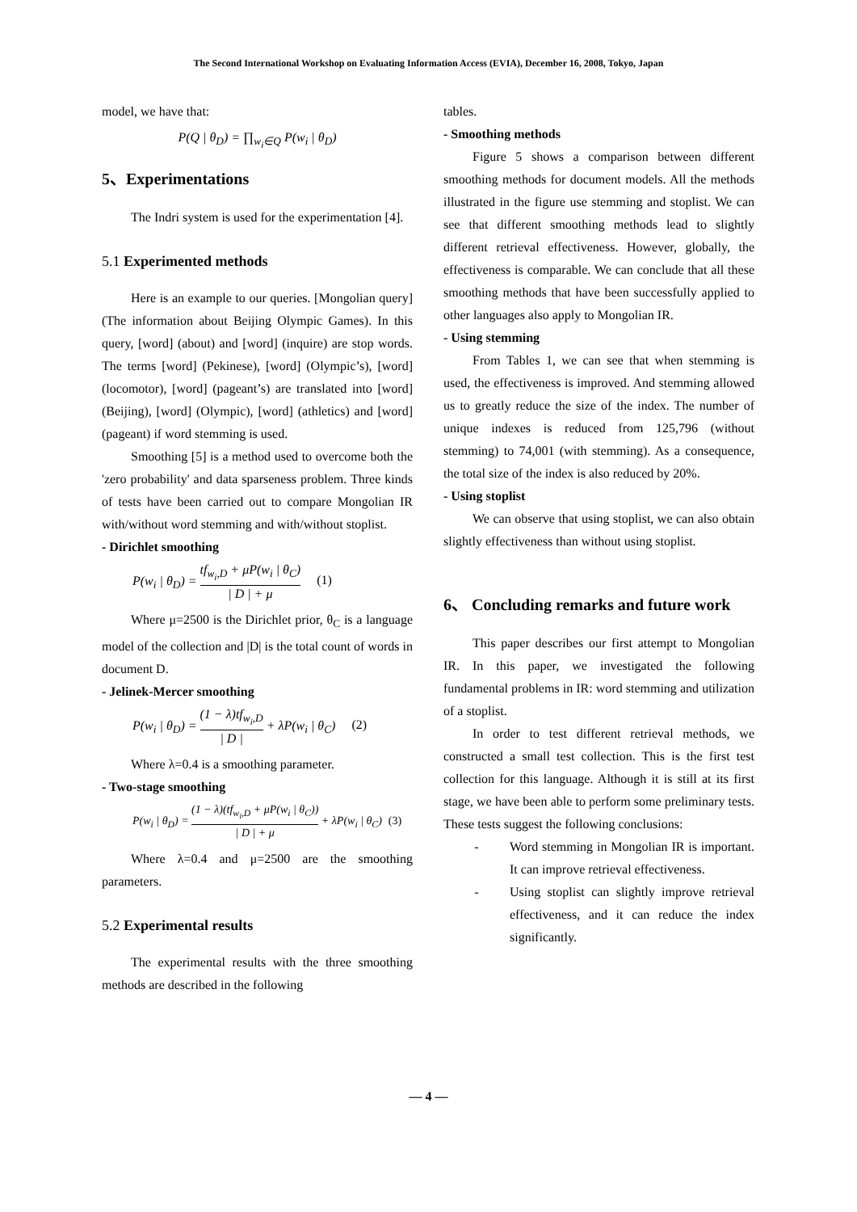The Second International Workshop on Evaluating Information Access (EVIA), December 16, 2008, Tokyo, Japan
model, we have that:
P(Q | θ<sub>D</sub>) = ∏<sub>w<sub>i</sub>∈Q</sub> P(w<sub>i</sub> | θ<sub>D</sub>)
5、Experimentations
The Indri system is used for the experimentation [4].
5.1 Experimented methods
Here is an example to our queries. [Mongolian query] (The information about Beijing Olympic Games). In this query, [word] (about) and [word] (inquire) are stop words. The terms [word] (Pekinese), [word] (Olympic’s), [word] (locomotor), [word] (pageant’s) are translated into [word] (Beijing), [word] (Olympic), [word] (athletics) and [word] (pageant) if word stemming is used.
Smoothing [5] is a method used to overcome both the 'zero probability' and data sparseness problem. Three kinds of tests have been carried out to compare Mongolian IR with/without word stemming and with/without stoplist.
- Dirichlet smoothing
P(w<sub>i</sub> | θ<sub>D</sub>) = tf<sub>w<sub>i</sub>,D</sub> + μP(w<sub>i</sub> | θ<sub>C</sub>) | D | + μ (1)
Where μ=2500 is the Dirichlet prior, θ<sub>C</sub> is a language model of the collection and |D| is the total count of words in document D.
- Jelinek-Mercer smoothing
P(w<sub>i</sub> | θ<sub>D</sub>) = (1 − λ)tf<sub>w<sub>i</sub>,D</sub> | D | + λP(w<sub>i</sub> | θ<sub>C</sub>) (2)
Where λ=0.4 is a smoothing parameter.
- Two-stage smoothing
P(w<sub>i</sub> | θ<sub>D</sub>) = (1 − λ)(tf<sub>w<sub>i</sub>,D</sub> + μP(w<sub>i</sub> | θ<sub>C</sub>)) | D | + μ + λP(w<sub>i</sub> | θ<sub>C</sub>) (3)
Where λ=0.4 and μ=2500 are the smoothing parameters.
5.2 Experimental results
The experimental results with the three smoothing methods are described in the following
tables.
- Smoothing methods
Figure 5 shows a comparison between different smoothing methods for document models. All the methods illustrated in the figure use stemming and stoplist. We can see that different smoothing methods lead to slightly different retrieval effectiveness. However, globally, the effectiveness is comparable. We can conclude that all these smoothing methods that have been successfully applied to other languages also apply to Mongolian IR.
- Using stemming
From Tables 1, we can see that when stemming is used, the effectiveness is improved. And stemming allowed us to greatly reduce the size of the index. The number of unique indexes is reduced from 125,796 (without stemming) to 74,001 (with stemming). As a consequence, the total size of the index is also reduced by 20%.
- Using stoplist
We can observe that using stoplist, we can also obtain slightly effectiveness than without using stoplist.
6、 Concluding remarks and future work
This paper describes our first attempt to Mongolian IR. In this paper, we investigated the following fundamental problems in IR: word stemming and utilization of a stoplist.
In order to test different retrieval methods, we constructed a small test collection. This is the first test collection for this language. Although it is still at its first stage, we have been able to perform some preliminary tests. These tests suggest the following conclusions:
- Word stemming in Mongolian IR is important. It can improve retrieval effectiveness.
- Using stoplist can slightly improve retrieval effectiveness, and it can reduce the index significantly.
— 4 —